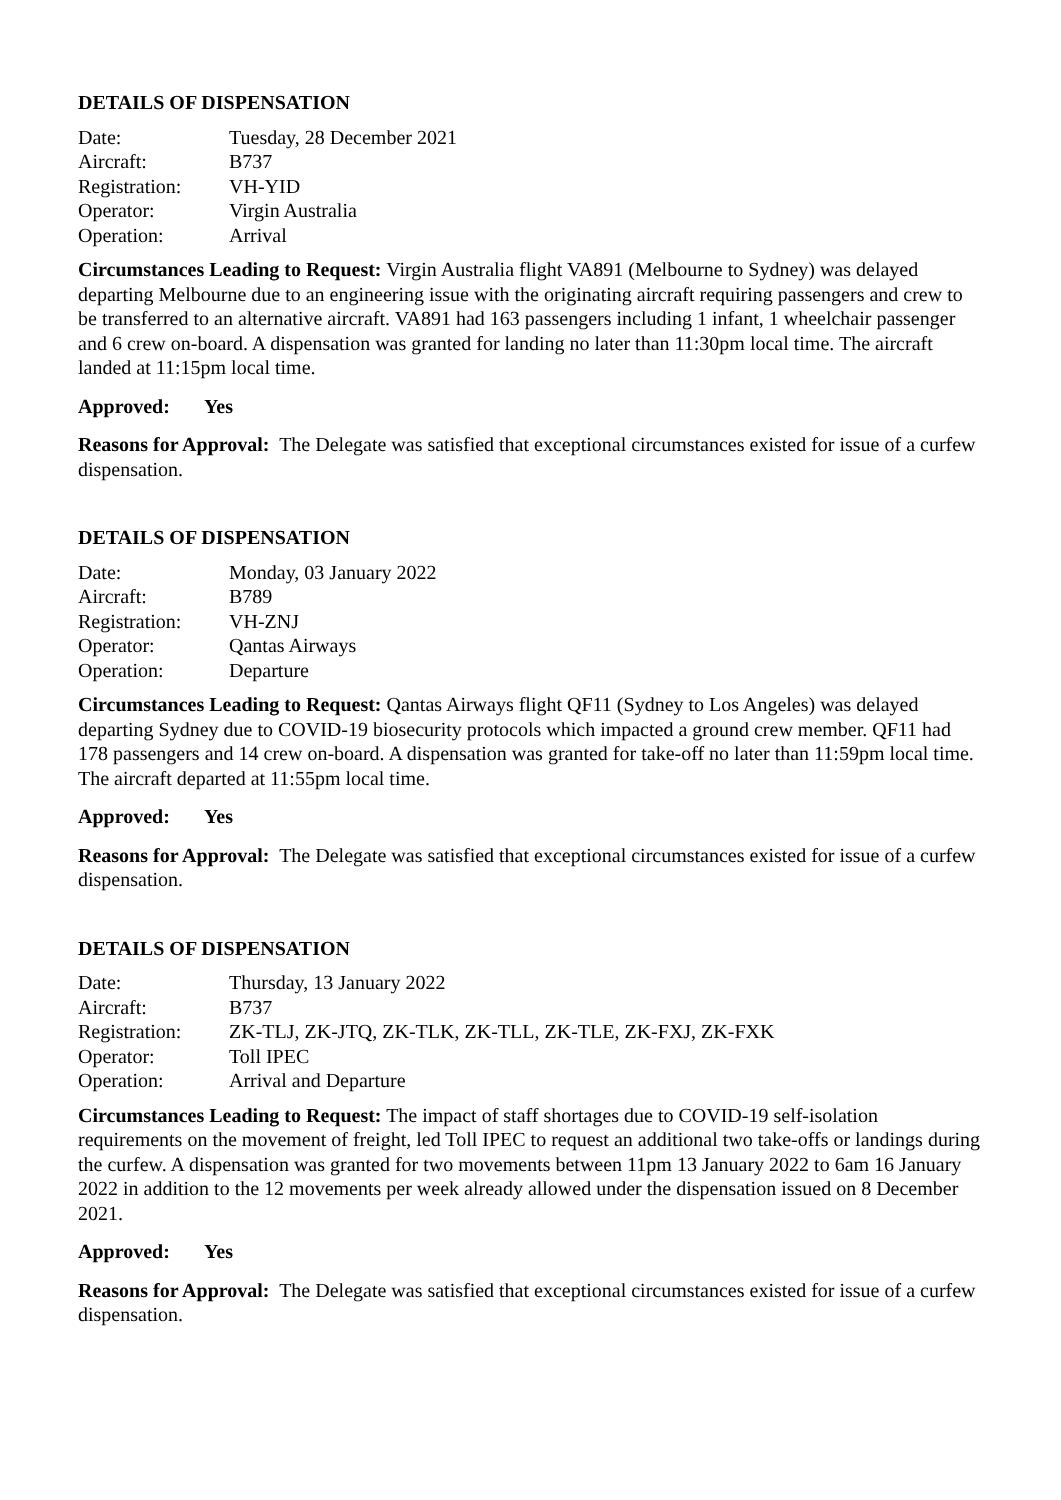DETAILS OF DISPENSATION
| Date: | Tuesday, 28 December 2021 |
| Aircraft: | B737 |
| Registration: | VH-YID |
| Operator: | Virgin Australia |
| Operation: | Arrival |
Circumstances Leading to Request: Virgin Australia flight VA891 (Melbourne to Sydney) was delayed departing Melbourne due to an engineering issue with the originating aircraft requiring passengers and crew to be transferred to an alternative aircraft. VA891 had 163 passengers including 1 infant, 1 wheelchair passenger and 6 crew on-board. A dispensation was granted for landing no later than 11:30pm local time. The aircraft landed at 11:15pm local time.
Approved: Yes
Reasons for Approval: The Delegate was satisfied that exceptional circumstances existed for issue of a curfew dispensation.
DETAILS OF DISPENSATION
| Date: | Monday, 03 January 2022 |
| Aircraft: | B789 |
| Registration: | VH-ZNJ |
| Operator: | Qantas Airways |
| Operation: | Departure |
Circumstances Leading to Request: Qantas Airways flight QF11 (Sydney to Los Angeles) was delayed departing Sydney due to COVID-19 biosecurity protocols which impacted a ground crew member. QF11 had 178 passengers and 14 crew on-board. A dispensation was granted for take-off no later than 11:59pm local time. The aircraft departed at 11:55pm local time.
Approved: Yes
Reasons for Approval: The Delegate was satisfied that exceptional circumstances existed for issue of a curfew dispensation.
DETAILS OF DISPENSATION
| Date: | Thursday, 13 January 2022 |
| Aircraft: | B737 |
| Registration: | ZK-TLJ, ZK-JTQ, ZK-TLK, ZK-TLL, ZK-TLE, ZK-FXJ, ZK-FXK |
| Operator: | Toll IPEC |
| Operation: | Arrival and Departure |
Circumstances Leading to Request: The impact of staff shortages due to COVID-19 self-isolation requirements on the movement of freight, led Toll IPEC to request an additional two take-offs or landings during the curfew. A dispensation was granted for two movements between 11pm 13 January 2022 to 6am 16 January 2022 in addition to the 12 movements per week already allowed under the dispensation issued on 8 December 2021.
Approved: Yes
Reasons for Approval: The Delegate was satisfied that exceptional circumstances existed for issue of a curfew dispensation.